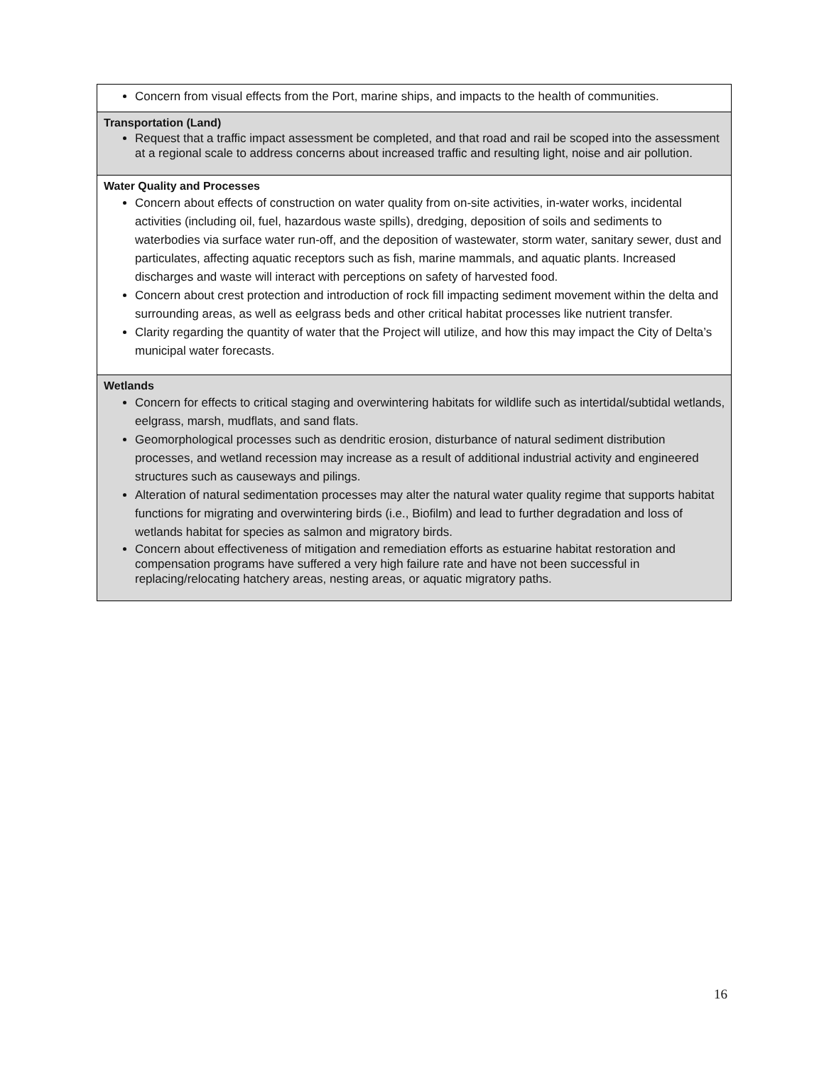| Concern from visual effects from the Port, marine ships, and impacts to the health of communities. |
| Transportation (Land) Request that a traffic impact assessment be completed, and that road and rail be scoped into the assessment at a regional scale to address concerns about increased traffic and resulting light, noise and air pollution. |
| Water Quality and Processes Concern about effects of construction on water quality from on-site activities, in-water works, incidental activities (including oil, fuel, hazardous waste spills), dredging, deposition of soils and sediments to waterbodies via surface water run-off, and the deposition of wastewater, storm water, sanitary sewer, dust and particulates, affecting aquatic receptors such as fish, marine mammals, and aquatic plants. Increased discharges and waste will interact with perceptions on safety of harvested food. Concern about crest protection and introduction of rock fill impacting sediment movement within the delta and surrounding areas, as well as eelgrass beds and other critical habitat processes like nutrient transfer. Clarity regarding the quantity of water that the Project will utilize, and how this may impact the City of Delta’s municipal water forecasts. |
| Wetlands Concern for effects to critical staging and overwintering habitats for wildlife such as intertidal/subtidal wetlands, eelgrass, marsh, mudflats, and sand flats. Geomorphological processes such as dendritic erosion, disturbance of natural sediment distribution processes, and wetland recession may increase as a result of additional industrial activity and engineered structures such as causeways and pilings. Alteration of natural sedimentation processes may alter the natural water quality regime that supports habitat functions for migrating and overwintering birds (i.e., Biofilm) and lead to further degradation and loss of wetlands habitat for species as salmon and migratory birds. Concern about effectiveness of mitigation and remediation efforts as estuarine habitat restoration and compensation programs have suffered a very high failure rate and have not been successful in replacing/relocating hatchery areas, nesting areas, or aquatic migratory paths. |
16